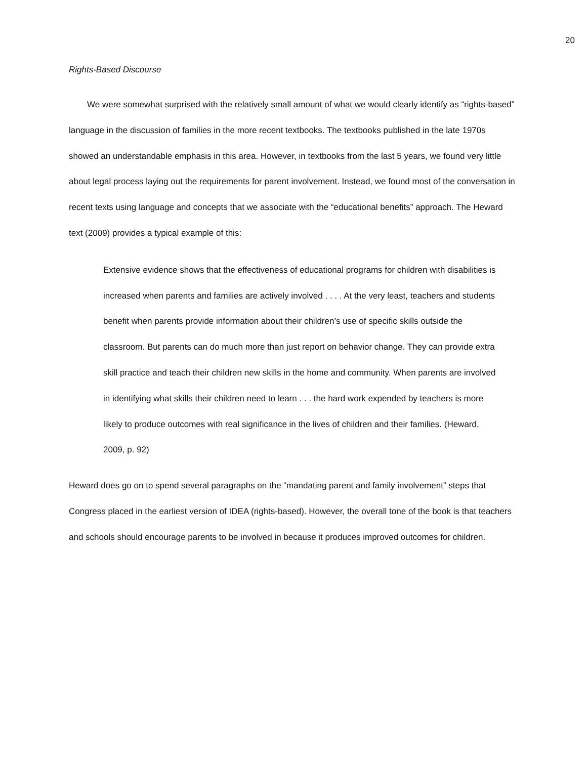20
Rights-Based Discourse
We were somewhat surprised with the relatively small amount of what we would clearly identify as “rights-based” language in the discussion of families in the more recent textbooks. The textbooks published in the late 1970s showed an understandable emphasis in this area. However, in textbooks from the last 5 years, we found very little about legal process laying out the requirements for parent involvement. Instead, we found most of the conversation in recent texts using language and concepts that we associate with the “educational benefits” approach. The Heward text (2009) provides a typical example of this:
Extensive evidence shows that the effectiveness of educational programs for children with disabilities is increased when parents and families are actively involved . . . . At the very least, teachers and students benefit when parents provide information about their children’s use of specific skills outside the classroom. But parents can do much more than just report on behavior change. They can provide extra skill practice and teach their children new skills in the home and community. When parents are involved in identifying what skills their children need to learn . . . the hard work expended by teachers is more likely to produce outcomes with real significance in the lives of children and their families. (Heward, 2009, p. 92)
Heward does go on to spend several paragraphs on the “mandating parent and family involvement” steps that Congress placed in the earliest version of IDEA (rights-based). However, the overall tone of the book is that teachers and schools should encourage parents to be involved in because it produces improved outcomes for children.